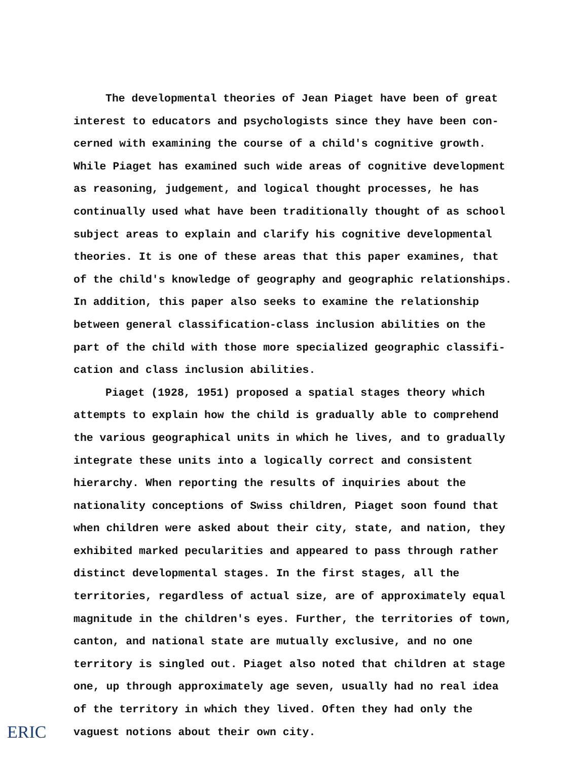The developmental theories of Jean Piaget have been of great interest to educators and psychologists since they have been con-cerned with examining the course of a child's cognitive growth. While Piaget has examined such wide areas of cognitive development as reasoning, judgement, and logical thought processes, he has continually used what have been traditionally thought of as school subject areas to explain and clarify his cognitive developmental theories. It is one of these areas that this paper examines, that of the child's knowledge of geography and geographic relationships. In addition, this paper also seeks to examine the relationship between general classification-class inclusion abilities on the part of the child with those more specialized geographic classifi-cation and class inclusion abilities.
Piaget (1928, 1951) proposed a spatial stages theory which attempts to explain how the child is gradually able to comprehend the various geographical units in which he lives, and to gradually integrate these units into a logically correct and consistent hierarchy. When reporting the results of inquiries about the nationality conceptions of Swiss children, Piaget soon found that when children were asked about their city, state, and nation, they exhibited marked pecularities and appeared to pass through rather distinct developmental stages. In the first stages, all the territories, regardless of actual size, are of approximately equal magnitude in the children's eyes. Further, the territories of town, canton, and national state are mutually exclusive, and no one territory is singled out. Piaget also noted that children at stage one, up through approximately age seven, usually had no real idea of the territory in which they lived. Often they had only the vaguest notions about their own city.
ERIC